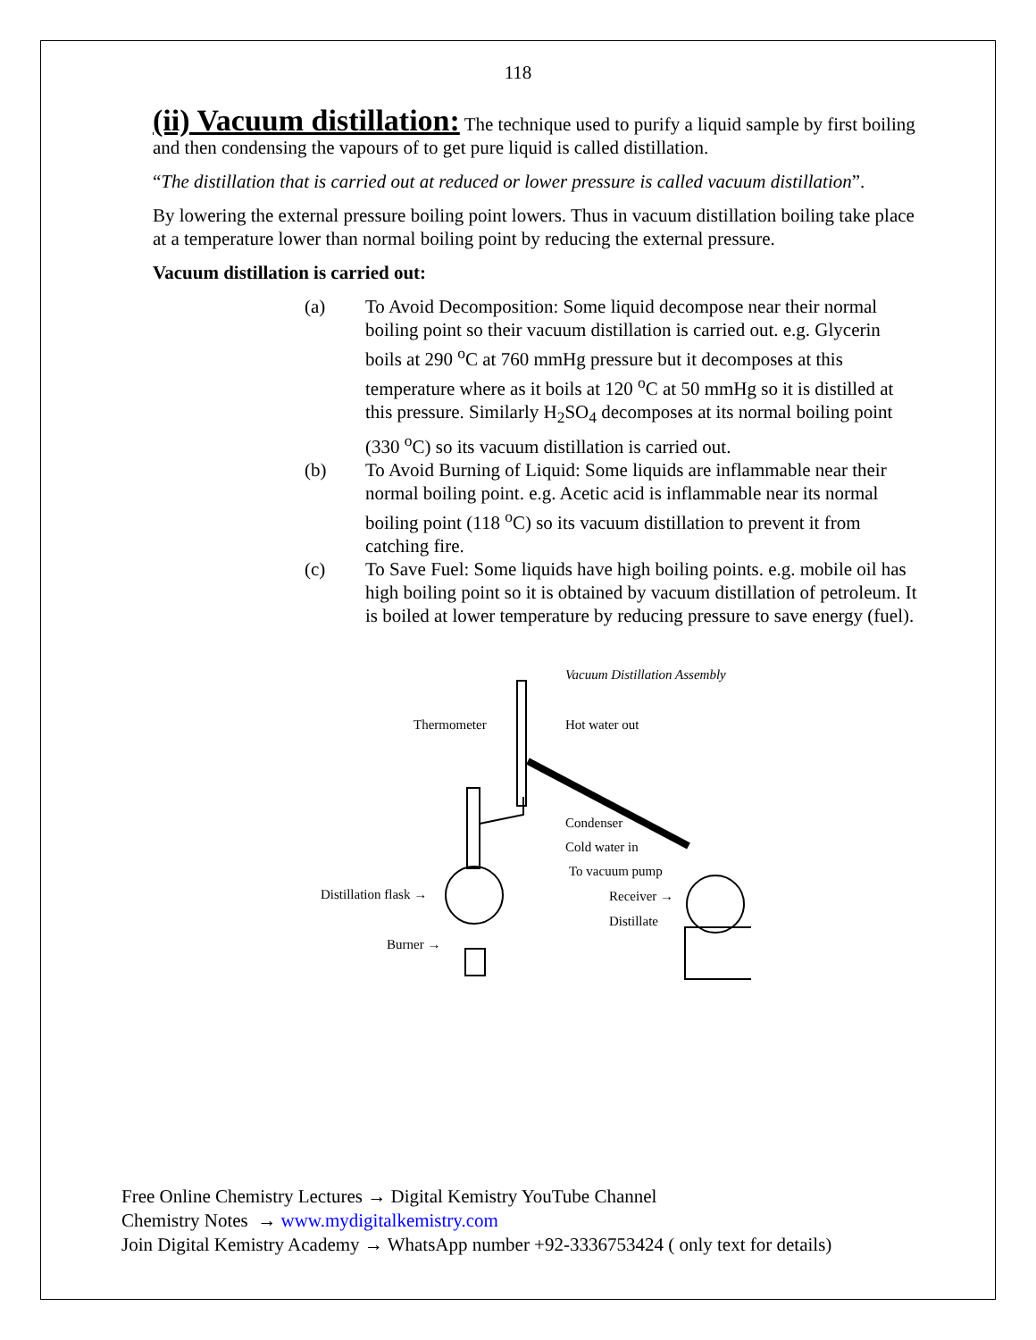118
(ii) Vacuum distillation:
The technique used to purify a liquid sample by first boiling and then condensing the vapours of to get pure liquid is called distillation.
“The distillation that is carried out at reduced or lower pressure is called vacuum distillation”.
By lowering the external pressure boiling point lowers. Thus in vacuum distillation boiling take place at a temperature lower than normal boiling point by reducing the external pressure.
Vacuum distillation is carried out:
(a) To Avoid Decomposition: Some liquid decompose near their normal boiling point so their vacuum distillation is carried out. e.g. Glycerin boils at 290 <sup>o</sup>C at 760 mmHg pressure but it decomposes at this temperature where as it boils at 120 <sup>o</sup>C at 50 mmHg so it is distilled at this pressure. Similarly H<sub>2</sub>SO<sub>4</sub> decomposes at its normal boiling point (330 <sup>o</sup>C) so its vacuum distillation is carried out.
(b) To Avoid Burning of Liquid: Some liquids are inflammable near their normal boiling point. e.g. Acetic acid is inflammable near its normal boiling point (118 <sup>o</sup>C) so its vacuum distillation to prevent it from catching fire.
(c) To Save Fuel: Some liquids have high boiling points. e.g. mobile oil has high boiling point so it is obtained by vacuum distillation of petroleum. It is boiled at lower temperature by reducing pressure to save energy (fuel).
Vacuum Distillation Assembly
Thermometer Hot water out
Condenser
Cold water in
To vacuum pump
Distillation flask → Receiver →
Distillate
Burner →
Free Online Chemistry Lectures → Digital Kemistry YouTube Channel
Chemistry Notes → www.mydigitalkemistry.com
Join Digital Kemistry Academy → WhatsApp number +92-3336753424 ( only text for details)